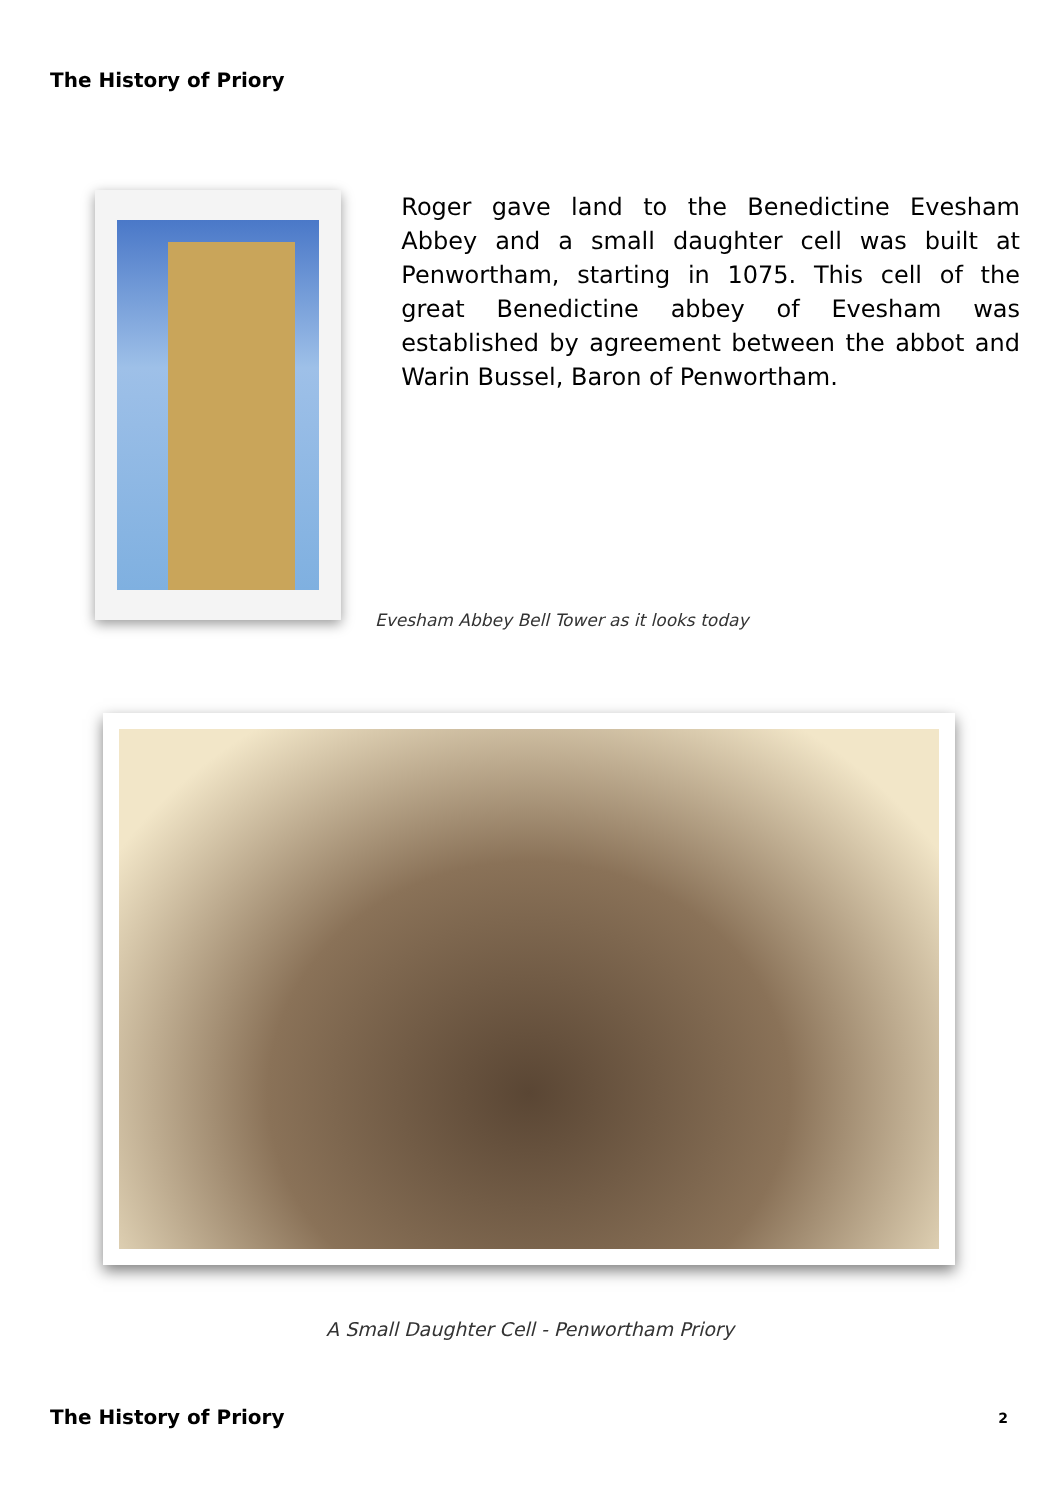The History of Priory
Roger gave land to the Benedictine Evesham Abbey and a small daughter cell was built at Penwortham, starting in 1075. This cell of the great Benedictine abbey of Evesham was established by agreement between the abbot and Warin Bussel, Baron of Penwortham.
Evesham Abbey Bell Tower as it looks today
A Small Daughter Cell - Penwortham Priory
The History of Priory 2